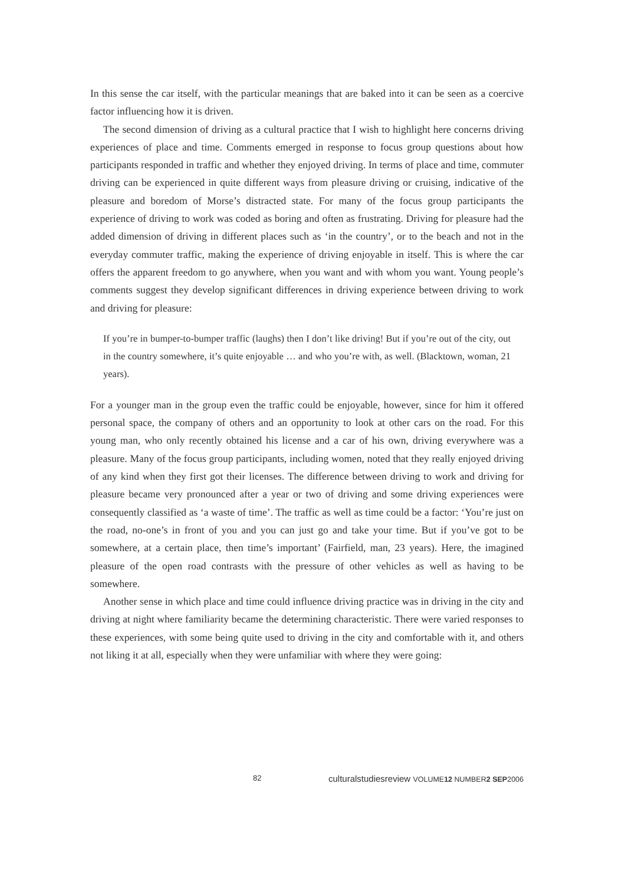In this sense the car itself, with the particular meanings that are baked into it can be seen as a coercive factor influencing how it is driven.
The second dimension of driving as a cultural practice that I wish to highlight here concerns driving experiences of place and time. Comments emerged in response to focus group questions about how participants responded in traffic and whether they enjoyed driving. In terms of place and time, commuter driving can be experienced in quite different ways from pleasure driving or cruising, indicative of the pleasure and boredom of Morse’s distracted state. For many of the focus group participants the experience of driving to work was coded as boring and often as frustrating. Driving for pleasure had the added dimension of driving in different places such as ‘in the country’, or to the beach and not in the everyday commuter traffic, making the experience of driving enjoyable in itself. This is where the car offers the apparent freedom to go anywhere, when you want and with whom you want. Young people’s comments suggest they develop significant differences in driving experience between driving to work and driving for pleasure:
If you’re in bumper-to-bumper traffic (laughs) then I don’t like driving! But if you’re out of the city, out in the country somewhere, it’s quite enjoyable … and who you’re with, as well. (Blacktown, woman, 21 years).
For a younger man in the group even the traffic could be enjoyable, however, since for him it offered personal space, the company of others and an opportunity to look at other cars on the road. For this young man, who only recently obtained his license and a car of his own, driving everywhere was a pleasure. Many of the focus group participants, including women, noted that they really enjoyed driving of any kind when they first got their licenses. The difference between driving to work and driving for pleasure became very pronounced after a year or two of driving and some driving experiences were consequently classified as ‘a waste of time’. The traffic as well as time could be a factor: ‘You’re just on the road, no-one’s in front of you and you can just go and take your time. But if you’ve got to be somewhere, at a certain place, then time’s important’ (Fairfield, man, 23 years). Here, the imagined pleasure of the open road contrasts with the pressure of other vehicles as well as having to be somewhere.
Another sense in which place and time could influence driving practice was in driving in the city and driving at night where familiarity became the determining characteristic. There were varied responses to these experiences, with some being quite used to driving in the city and comfortable with it, and others not liking it at all, especially when they were unfamiliar with where they were going:
82 culturalstudiesreview VOLUME12 NUMBER2 SEP2006